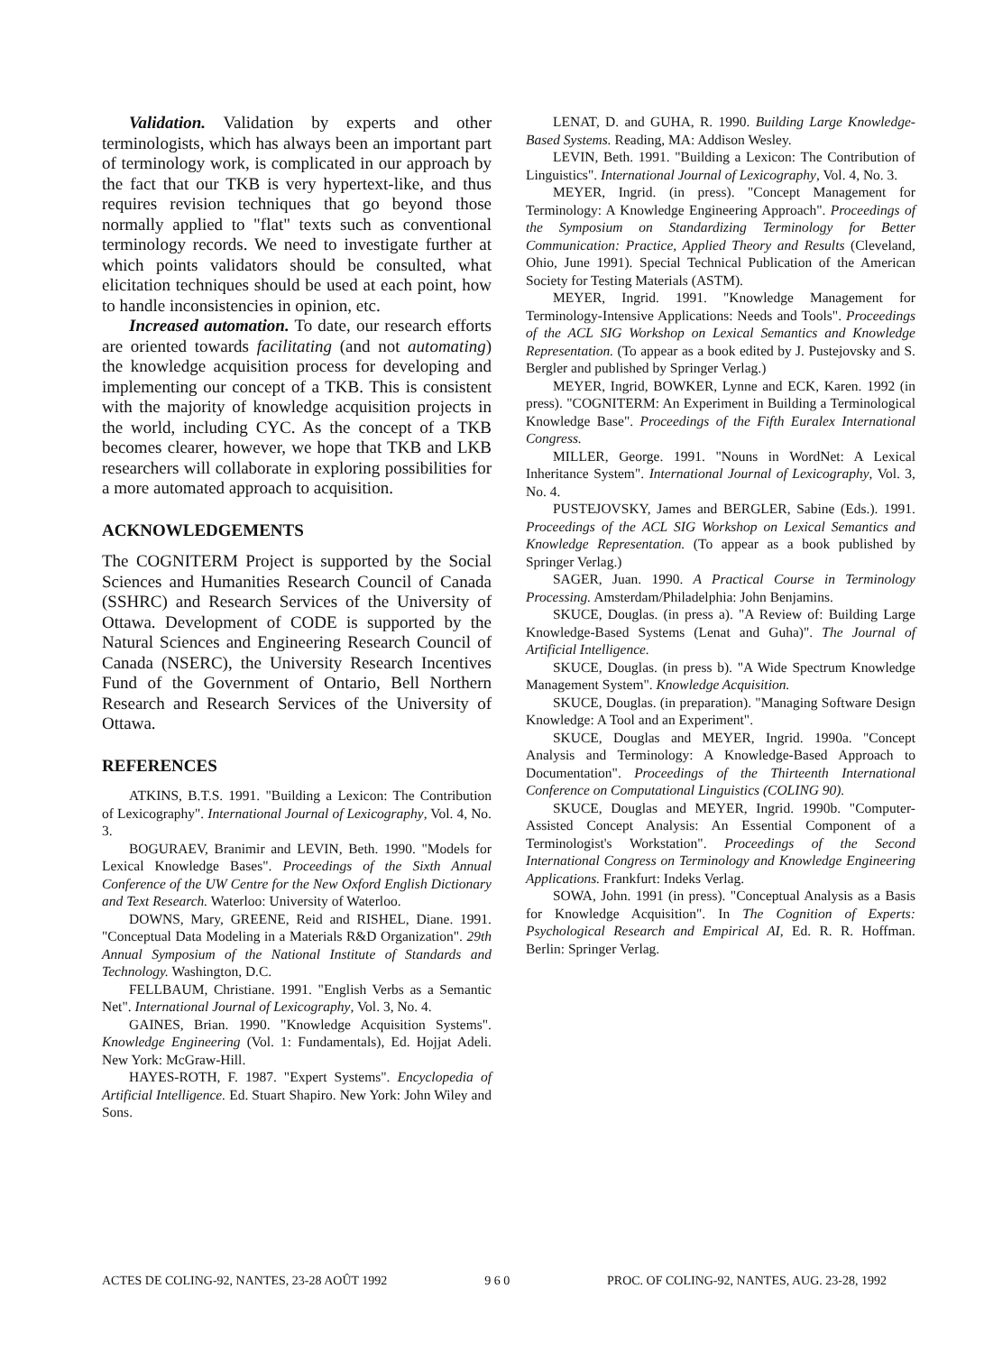Validation. Validation by experts and other terminologists, which has always been an important part of terminology work, is complicated in our approach by the fact that our TKB is very hypertext-like, and thus requires revision techniques that go beyond those normally applied to "flat" texts such as conventional terminology records. We need to investigate further at which points validators should be consulted, what elicitation techniques should be used at each point, how to handle inconsistencies in opinion, etc.
Increased automation. To date, our research efforts are oriented towards facilitating (and not automating) the knowledge acquisition process for developing and implementing our concept of a TKB. This is consistent with the majority of knowledge acquisition projects in the world, including CYC. As the concept of a TKB becomes clearer, however, we hope that TKB and LKB researchers will collaborate in exploring possibilities for a more automated approach to acquisition.
ACKNOWLEDGEMENTS
The COGNITERM Project is supported by the Social Sciences and Humanities Research Council of Canada (SSHRC) and Research Services of the University of Ottawa. Development of CODE is supported by the Natural Sciences and Engineering Research Council of Canada (NSERC), the University Research Incentives Fund of the Government of Ontario, Bell Northern Research and Research Services of the University of Ottawa.
REFERENCES
ATKINS, B.T.S. 1991. "Building a Lexicon: The Contribution of Lexicography". International Journal of Lexicography, Vol. 4, No. 3.
BOGURAEV, Branimir and LEVIN, Beth. 1990. "Models for Lexical Knowledge Bases". Proceedings of the Sixth Annual Conference of the UW Centre for the New Oxford English Dictionary and Text Research. Waterloo: University of Waterloo.
DOWNS, Mary, GREENE, Reid and RISHEL, Diane. 1991. "Conceptual Data Modeling in a Materials R&D Organization". 29th Annual Symposium of the National Institute of Standards and Technology. Washington, D.C.
FELLBAUM, Christiane. 1991. "English Verbs as a Semantic Net". International Journal of Lexicography, Vol. 3, No. 4.
GAINES, Brian. 1990. "Knowledge Acquisition Systems". Knowledge Engineering (Vol. 1: Fundamentals), Ed. Hojjat Adeli. New York: McGraw-Hill.
HAYES-ROTH, F. 1987. "Expert Systems". Encyclopedia of Artificial Intelligence. Ed. Stuart Shapiro. New York: John Wiley and Sons.
LENAT, D. and GUHA, R. 1990. Building Large Knowledge-Based Systems. Reading, MA: Addison Wesley.
LEVIN, Beth. 1991. "Building a Lexicon: The Contribution of Linguistics". International Journal of Lexicography, Vol. 4, No. 3.
MEYER, Ingrid. (in press). "Concept Management for Terminology: A Knowledge Engineering Approach". Proceedings of the Symposium on Standardizing Terminology for Better Communication: Practice, Applied Theory and Results (Cleveland, Ohio, June 1991). Special Technical Publication of the American Society for Testing Materials (ASTM).
MEYER, Ingrid. 1991. "Knowledge Management for Terminology-Intensive Applications: Needs and Tools". Proceedings of the ACL SIG Workshop on Lexical Semantics and Knowledge Representation. (To appear as a book edited by J. Pustejovsky and S. Bergler and published by Springer Verlag.)
MEYER, Ingrid, BOWKER, Lynne and ECK, Karen. 1992 (in press). "COGNITERM: An Experiment in Building a Terminological Knowledge Base". Proceedings of the Fifth Euralex International Congress.
MILLER, George. 1991. "Nouns in WordNet: A Lexical Inheritance System". International Journal of Lexicography, Vol. 3, No. 4.
PUSTEJOVSKY, James and BERGLER, Sabine (Eds.). 1991. Proceedings of the ACL SIG Workshop on Lexical Semantics and Knowledge Representation. (To appear as a book published by Springer Verlag.)
SAGER, Juan. 1990. A Practical Course in Terminology Processing. Amsterdam/Philadelphia: John Benjamins.
SKUCE, Douglas. (in press a). "A Review of: Building Large Knowledge-Based Systems (Lenat and Guha)". The Journal of Artificial Intelligence.
SKUCE, Douglas. (in press b). "A Wide Spectrum Knowledge Management System". Knowledge Acquisition.
SKUCE, Douglas. (in preparation). "Managing Software Design Knowledge: A Tool and an Experiment".
SKUCE, Douglas and MEYER, Ingrid. 1990a. "Concept Analysis and Terminology: A Knowledge-Based Approach to Documentation". Proceedings of the Thirteenth International Conference on Computational Linguistics (COLING 90).
SKUCE, Douglas and MEYER, Ingrid. 1990b. "Computer-Assisted Concept Analysis: An Essential Component of a Terminologist's Workstation". Proceedings of the Second International Congress on Terminology and Knowledge Engineering Applications. Frankfurt: Indeks Verlag.
SOWA, John. 1991 (in press). "Conceptual Analysis as a Basis for Knowledge Acquisition". In The Cognition of Experts: Psychological Research and Empirical AI, Ed. R. R. Hoffman. Berlin: Springer Verlag.
ACTES DE COLING-92, NANTES, 23-28 AOÛT 1992 9 6 0 PROC. OF COLING-92, NANTES, AUG. 23-28, 1992